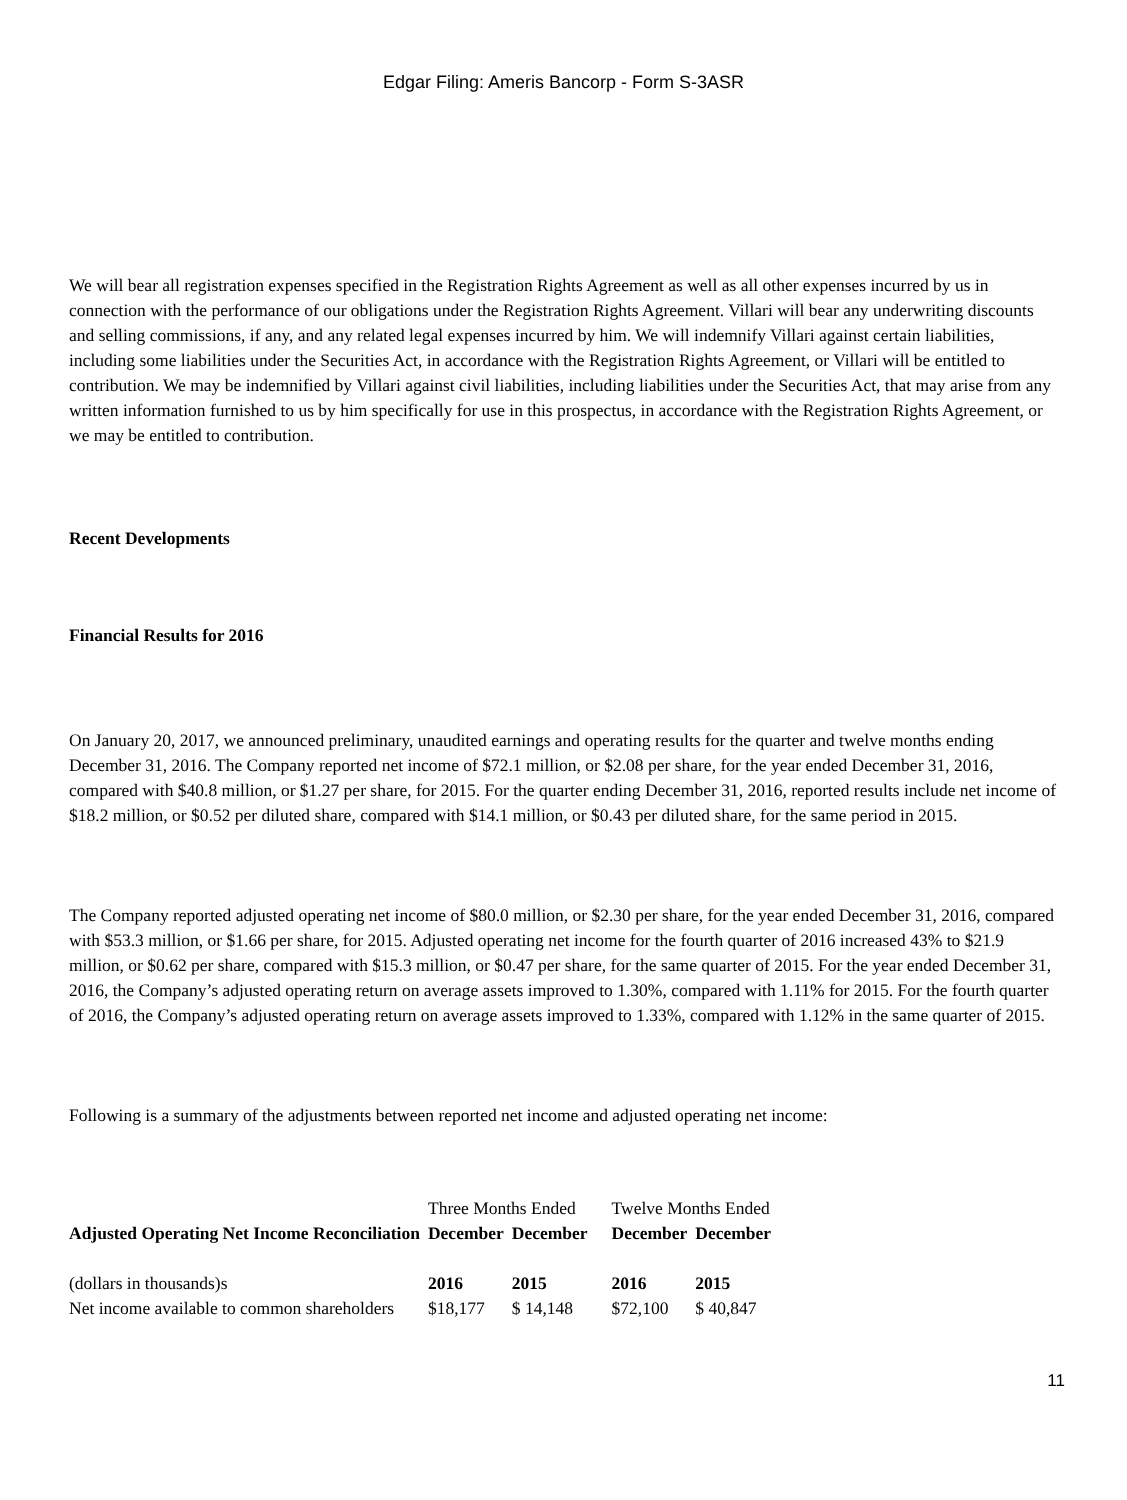Edgar Filing: Ameris Bancorp - Form S-3ASR
We will bear all registration expenses specified in the Registration Rights Agreement as well as all other expenses incurred by us in connection with the performance of our obligations under the Registration Rights Agreement. Villari will bear any underwriting discounts and selling commissions, if any, and any related legal expenses incurred by him. We will indemnify Villari against certain liabilities, including some liabilities under the Securities Act, in accordance with the Registration Rights Agreement, or Villari will be entitled to contribution. We may be indemnified by Villari against civil liabilities, including liabilities under the Securities Act, that may arise from any written information furnished to us by him specifically for use in this prospectus, in accordance with the Registration Rights Agreement, or we may be entitled to contribution.
Recent Developments
Financial Results for 2016
On January 20, 2017, we announced preliminary, unaudited earnings and operating results for the quarter and twelve months ending December 31, 2016. The Company reported net income of $72.1 million, or $2.08 per share, for the year ended December 31, 2016, compared with $40.8 million, or $1.27 per share, for 2015. For the quarter ending December 31, 2016, reported results include net income of $18.2 million, or $0.52 per diluted share, compared with $14.1 million, or $0.43 per diluted share, for the same period in 2015.
The Company reported adjusted operating net income of $80.0 million, or $2.30 per share, for the year ended December 31, 2016, compared with $53.3 million, or $1.66 per share, for 2015. Adjusted operating net income for the fourth quarter of 2016 increased 43% to $21.9 million, or $0.62 per share, compared with $15.3 million, or $0.47 per share, for the same quarter of 2015. For the year ended December 31, 2016, the Company’s adjusted operating return on average assets improved to 1.30%, compared with 1.11% for 2015. For the fourth quarter of 2016, the Company’s adjusted operating return on average assets improved to 1.33%, compared with 1.12% in the same quarter of 2015.
Following is a summary of the adjustments between reported net income and adjusted operating net income:
| | Three Months Ended | | | Twelve Months Ended | |
| Adjusted Operating Net Income Reconciliation | December | December | | December | December |
| (dollars in thousands)s | 2016 | 2015 | | 2016 | 2015 |
| Net income available to common shareholders | $18,177 | $ 14,148 | | $72,100 | $ 40,847 |
11